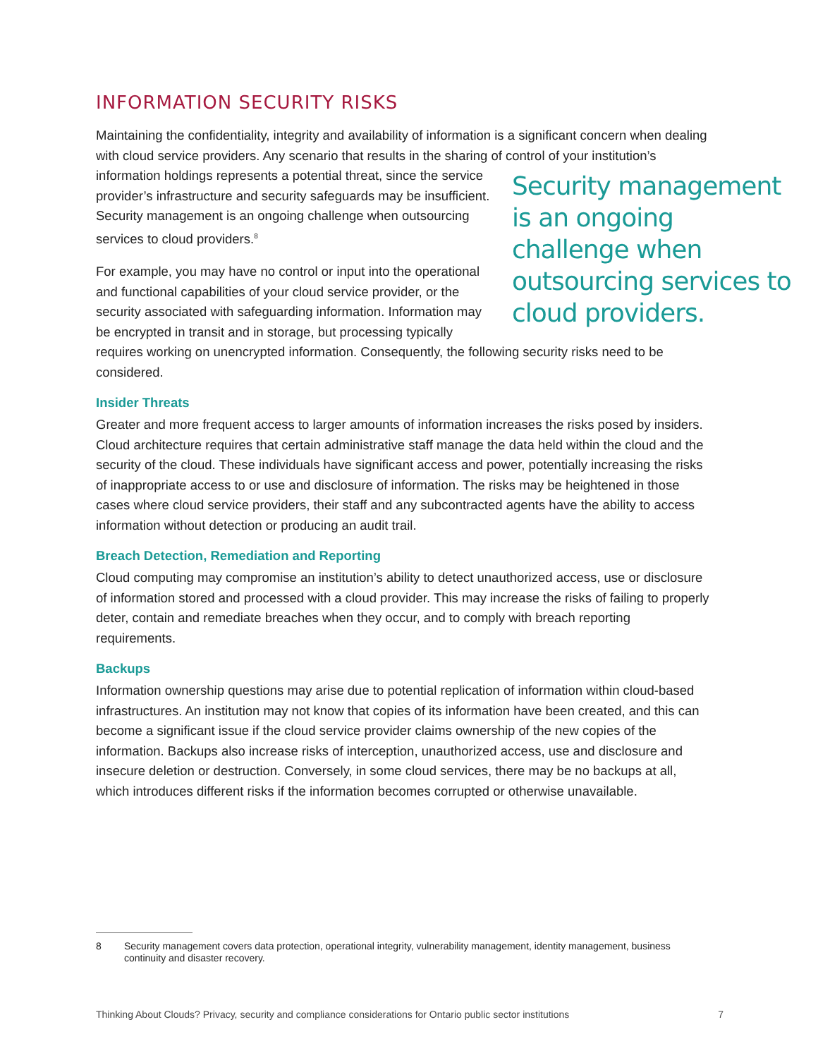INFORMATION SECURITY RISKS
Maintaining the confidentiality, integrity and availability of information is a significant concern when dealing with cloud service providers. Any scenario that results in the sharing of control of your institution’s information holdings represents a potential threat, since the service Security management is an ongoing challenge when outsourcing services to cloud providers. provider’s infrastructure and security safeguards may be insufficient. Security management is an ongoing challenge when outsourcing services to cloud providers.<sup>8</sup>
For example, you may have no control or input into the operational and functional capabilities of your cloud service provider, or the security associated with safeguarding information. Information may be encrypted in transit and in storage, but processing typically requires working on unencrypted information. Consequently, the following security risks need to be considered.
Insider Threats
Greater and more frequent access to larger amounts of information increases the risks posed by insiders. Cloud architecture requires that certain administrative staff manage the data held within the cloud and the security of the cloud. These individuals have significant access and power, potentially increasing the risks of inappropriate access to or use and disclosure of information. The risks may be heightened in those cases where cloud service providers, their staff and any subcontracted agents have the ability to access information without detection or producing an audit trail.
Breach Detection, Remediation and Reporting
Cloud computing may compromise an institution’s ability to detect unauthorized access, use or disclosure of information stored and processed with a cloud provider. This may increase the risks of failing to properly deter, contain and remediate breaches when they occur, and to comply with breach reporting requirements.
Backups
Information ownership questions may arise due to potential replication of information within cloud-based infrastructures. An institution may not know that copies of its information have been created, and this can become a significant issue if the cloud service provider claims ownership of the new copies of the information. Backups also increase risks of interception, unauthorized access, use and disclosure and insecure deletion or destruction. Conversely, in some cloud services, there may be no backups at all, which introduces different risks if the information becomes corrupted or otherwise unavailable.
8
Security management covers data protection, operational integrity, vulnerability management, identity management, business continuity and disaster recovery.
Thinking About Clouds? Privacy, security and compliance considerations for Ontario public sector institutions 7